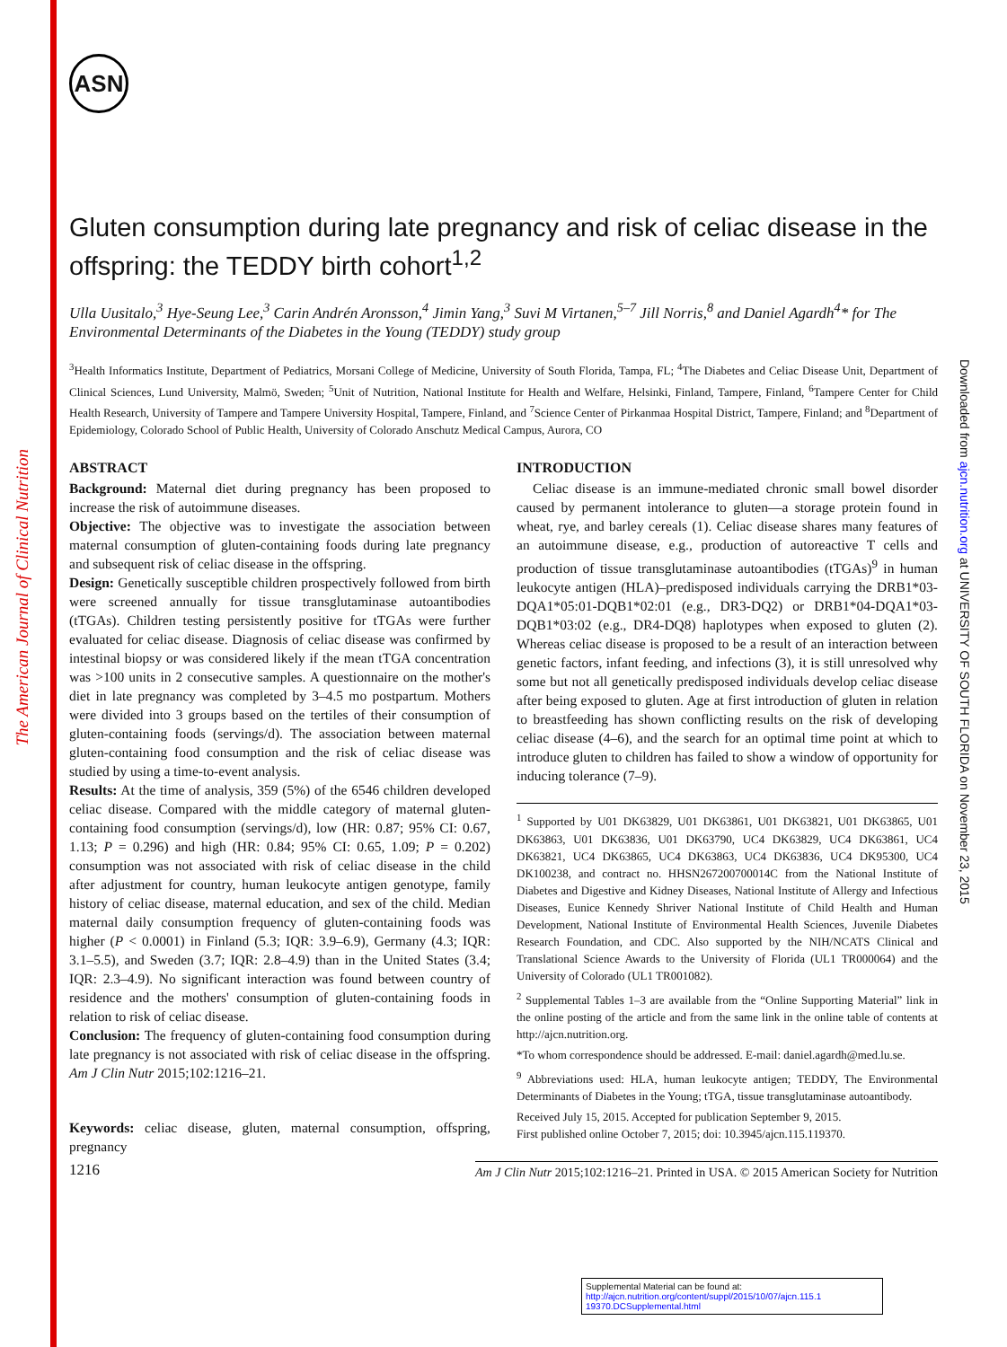The American Journal of Clinical Nutrition
Downloaded from ajcn.nutrition.org at UNIVERSITY OF SOUTH FLORIDA on November 23, 2015
ASN
Gluten consumption during late pregnancy and risk of celiac disease in the offspring: the TEDDY birth cohort<sup>1,2</sup>
Ulla Uusitalo,<sup>3</sup> Hye-Seung Lee,<sup>3</sup> Carin Andrén Aronsson,<sup>4</sup> Jimin Yang,<sup>3</sup> Suvi M Virtanen,<sup>5–7</sup> Jill Norris,<sup>8</sup> and Daniel Agardh<sup>4</sup>* for The Environmental Determinants of the Diabetes in the Young (TEDDY) study group
<sup>3</sup> Health Informatics Institute, Department of Pediatrics, Morsani College of Medicine, University of South Florida, Tampa, FL; <sup>4</sup>The Diabetes and Celiac Disease Unit, Department of Clinical Sciences, Lund University, Malmö, Sweden; <sup>5</sup>Unit of Nutrition, National Institute for Health and Welfare, Helsinki, Finland, Tampere, Finland, <sup>6</sup>Tampere Center for Child Health Research, University of Tampere and Tampere University Hospital, Tampere, Finland, and <sup>7</sup>Science Center of Pirkanmaa Hospital District, Tampere, Finland; and <sup>8</sup>Department of Epidemiology, Colorado School of Public Health, University of Colorado Anschutz Medical Campus, Aurora, CO
ABSTRACT
Background: Maternal diet during pregnancy has been proposed to increase the risk of autoimmune diseases.
Objective: The objective was to investigate the association between maternal consumption of gluten-containing foods during late pregnancy and subsequent risk of celiac disease in the offspring.
Design: Genetically susceptible children prospectively followed from birth were screened annually for tissue transglutaminase autoantibodies (tTGAs). Children testing persistently positive for tTGAs were further evaluated for celiac disease. Diagnosis of celiac disease was confirmed by intestinal biopsy or was considered likely if the mean tTGA concentration was >100 units in 2 consecutive samples. A questionnaire on the mother's diet in late pregnancy was completed by 3–4.5 mo postpartum. Mothers were divided into 3 groups based on the tertiles of their consumption of gluten-containing foods (servings/d). The association between maternal gluten-containing food consumption and the risk of celiac disease was studied by using a time-to-event analysis.
Results: At the time of analysis, 359 (5%) of the 6546 children developed celiac disease. Compared with the middle category of maternal gluten-containing food consumption (servings/d), low (HR: 0.87; 95% CI: 0.67, 1.13; P = 0.296) and high (HR: 0.84; 95% CI: 0.65, 1.09; P = 0.202) consumption was not associated with risk of celiac disease in the child after adjustment for country, human leukocyte antigen genotype, family history of celiac disease, maternal education, and sex of the child. Median maternal daily consumption frequency of gluten-containing foods was higher (P < 0.0001) in Finland (5.3; IQR: 3.9–6.9), Germany (4.3; IQR: 3.1–5.5), and Sweden (3.7; IQR: 2.8–4.9) than in the United States (3.4; IQR: 2.3–4.9). No significant interaction was found between country of residence and the mothers' consumption of gluten-containing foods in relation to risk of celiac disease.
Conclusion: The frequency of gluten-containing food consumption during late pregnancy is not associated with risk of celiac disease in the offspring. Am J Clin Nutr 2015;102:1216–21.
Keywords: celiac disease, gluten, maternal consumption, offspring, pregnancy
INTRODUCTION
Celiac disease is an immune-mediated chronic small bowel disorder caused by permanent intolerance to gluten—a storage protein found in wheat, rye, and barley cereals (1). Celiac disease shares many features of an autoimmune disease, e.g., production of autoreactive T cells and production of tissue transglutaminase autoantibodies (tTGAs)<sup>9</sup> in human leukocyte antigen (HLA)–predisposed individuals carrying the DRB1*03-DQA1*05:01-DQB1*02:01 (e.g., DR3-DQ2) or DRB1*04-DQA1*03-DQB1*03:02 (e.g., DR4-DQ8) haplotypes when exposed to gluten (2). Whereas celiac disease is proposed to be a result of an interaction between genetic factors, infant feeding, and infections (3), it is still unresolved why some but not all genetically predisposed individuals develop celiac disease after being exposed to gluten. Age at first introduction of gluten in relation to breastfeeding has shown conflicting results on the risk of developing celiac disease (4–6), and the search for an optimal time point at which to introduce gluten to children has failed to show a window of opportunity for inducing tolerance (7–9).
<sup>1</sup> Supported by U01 DK63829, U01 DK63861, U01 DK63821, U01 DK63865, U01 DK63863, U01 DK63836, U01 DK63790, UC4 DK63829, UC4 DK63861, UC4 DK63821, UC4 DK63865, UC4 DK63863, UC4 DK63836, UC4 DK95300, UC4 DK100238, and contract no. HHSN267200700014C from the National Institute of Diabetes and Digestive and Kidney Diseases, National Institute of Allergy and Infectious Diseases, Eunice Kennedy Shriver National Institute of Child Health and Human Development, National Institute of Environmental Health Sciences, Juvenile Diabetes Research Foundation, and CDC. Also supported by the NIH/NCATS Clinical and Translational Science Awards to the University of Florida (UL1 TR000064) and the University of Colorado (UL1 TR001082).
<sup>2</sup> Supplemental Tables 1–3 are available from the “Online Supporting Material” link in the online posting of the article and from the same link in the online table of contents at http://ajcn.nutrition.org.
*To whom correspondence should be addressed. E-mail: daniel.agardh@med.lu.se.
<sup>9</sup> Abbreviations used: HLA, human leukocyte antigen; TEDDY, The Environmental Determinants of Diabetes in the Young; tTGA, tissue transglutaminase autoantibody.
Received July 15, 2015. Accepted for publication September 9, 2015.
First published online October 7, 2015; doi: 10.3945/ajcn.115.119370.
1216 Am J Clin Nutr 2015;102:1216–21. Printed in USA. © 2015 American Society for Nutrition
Supplemental Material can be found at:
http://ajcn.nutrition.org/content/suppl/2015/10/07/ajcn.115.1 19370.DCSupplemental.html